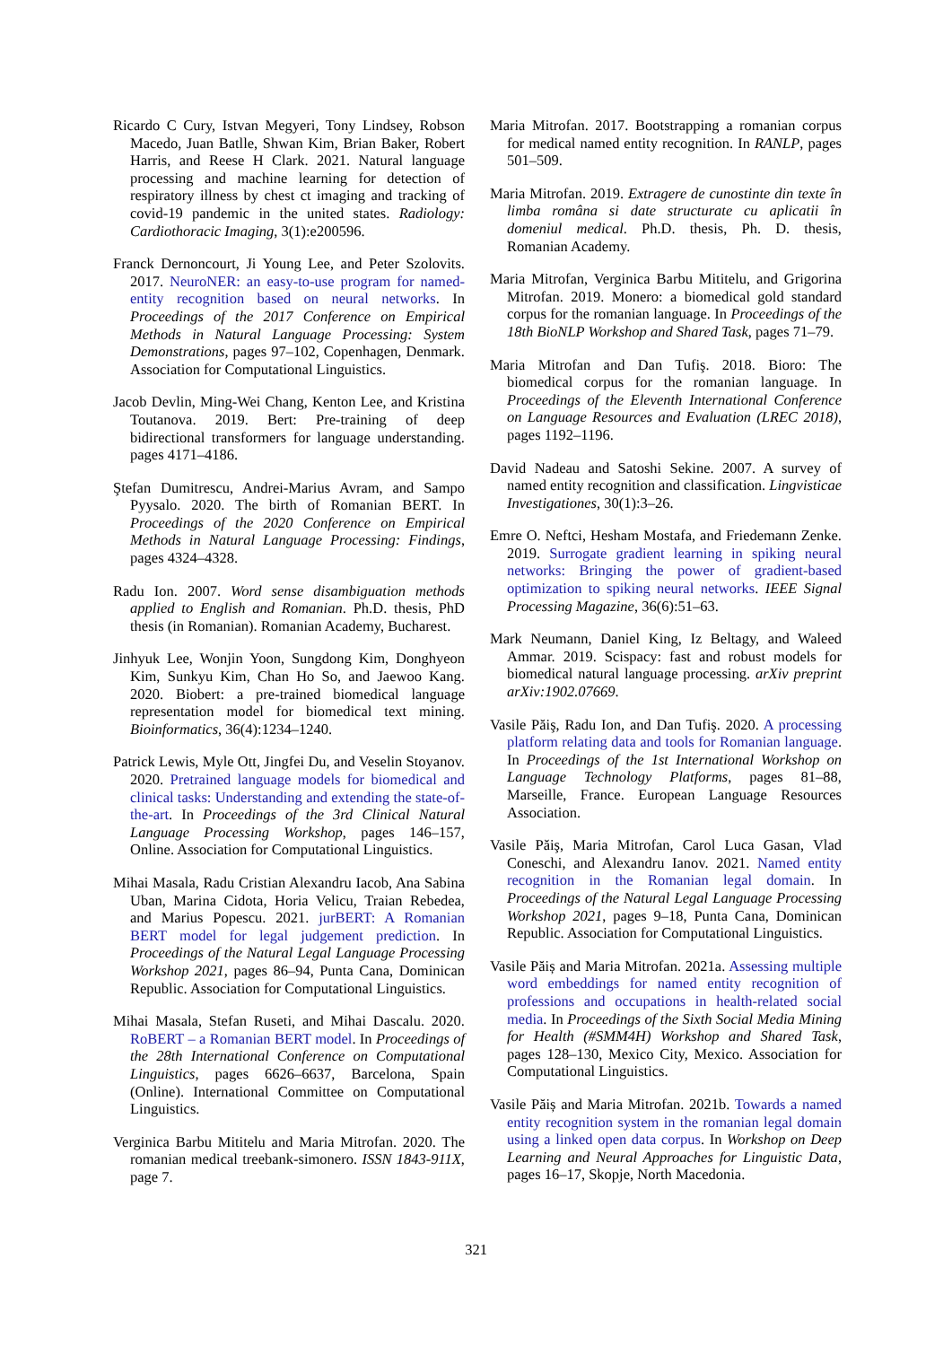Ricardo C Cury, Istvan Megyeri, Tony Lindsey, Robson Macedo, Juan Batlle, Shwan Kim, Brian Baker, Robert Harris, and Reese H Clark. 2021. Natural language processing and machine learning for detection of respiratory illness by chest ct imaging and tracking of covid-19 pandemic in the united states. Radiology: Cardiothoracic Imaging, 3(1):e200596.
Franck Dernoncourt, Ji Young Lee, and Peter Szolovits. 2017. NeuroNER: an easy-to-use program for named-entity recognition based on neural networks. In Proceedings of the 2017 Conference on Empirical Methods in Natural Language Processing: System Demonstrations, pages 97–102, Copenhagen, Denmark. Association for Computational Linguistics.
Jacob Devlin, Ming-Wei Chang, Kenton Lee, and Kristina Toutanova. 2019. Bert: Pre-training of deep bidirectional transformers for language understanding. pages 4171–4186.
Ştefan Dumitrescu, Andrei-Marius Avram, and Sampo Pyysalo. 2020. The birth of Romanian BERT. In Proceedings of the 2020 Conference on Empirical Methods in Natural Language Processing: Findings, pages 4324–4328.
Radu Ion. 2007. Word sense disambiguation methods applied to English and Romanian. Ph.D. thesis, PhD thesis (in Romanian). Romanian Academy, Bucharest.
Jinhyuk Lee, Wonjin Yoon, Sungdong Kim, Donghyeon Kim, Sunkyu Kim, Chan Ho So, and Jaewoo Kang. 2020. Biobert: a pre-trained biomedical language representation model for biomedical text mining. Bioinformatics, 36(4):1234–1240.
Patrick Lewis, Myle Ott, Jingfei Du, and Veselin Stoyanov. 2020. Pretrained language models for biomedical and clinical tasks: Understanding and extending the state-of-the-art. In Proceedings of the 3rd Clinical Natural Language Processing Workshop, pages 146–157, Online. Association for Computational Linguistics.
Mihai Masala, Radu Cristian Alexandru Iacob, Ana Sabina Uban, Marina Cidota, Horia Velicu, Traian Rebedea, and Marius Popescu. 2021. jurBERT: A Romanian BERT model for legal judgement prediction. In Proceedings of the Natural Legal Language Processing Workshop 2021, pages 86–94, Punta Cana, Dominican Republic. Association for Computational Linguistics.
Mihai Masala, Stefan Ruseti, and Mihai Dascalu. 2020. RoBERT – a Romanian BERT model. In Proceedings of the 28th International Conference on Computational Linguistics, pages 6626–6637, Barcelona, Spain (Online). International Committee on Computational Linguistics.
Verginica Barbu Mititelu and Maria Mitrofan. 2020. The romanian medical treebank-simonero. ISSN 1843-911X, page 7.
Maria Mitrofan. 2017. Bootstrapping a romanian corpus for medical named entity recognition. In RANLP, pages 501–509.
Maria Mitrofan. 2019. Extragere de cunostinte din texte în limba româna si date structurate cu aplicatii în domeniul medical. Ph.D. thesis, Ph. D. thesis, Romanian Academy.
Maria Mitrofan, Verginica Barbu Mititelu, and Grigorina Mitrofan. 2019. Monero: a biomedical gold standard corpus for the romanian language. In Proceedings of the 18th BioNLP Workshop and Shared Task, pages 71–79.
Maria Mitrofan and Dan Tufiş. 2018. Bioro: The biomedical corpus for the romanian language. In Proceedings of the Eleventh International Conference on Language Resources and Evaluation (LREC 2018), pages 1192–1196.
David Nadeau and Satoshi Sekine. 2007. A survey of named entity recognition and classification. Lingvisticae Investigationes, 30(1):3–26.
Emre O. Neftci, Hesham Mostafa, and Friedemann Zenke. 2019. Surrogate gradient learning in spiking neural networks: Bringing the power of gradient-based optimization to spiking neural networks. IEEE Signal Processing Magazine, 36(6):51–63.
Mark Neumann, Daniel King, Iz Beltagy, and Waleed Ammar. 2019. Scispacy: fast and robust models for biomedical natural language processing. arXiv preprint arXiv:1902.07669.
Vasile Păiş, Radu Ion, and Dan Tufiş. 2020. A processing platform relating data and tools for Romanian language. In Proceedings of the 1st International Workshop on Language Technology Platforms, pages 81–88, Marseille, France. European Language Resources Association.
Vasile Păiş, Maria Mitrofan, Carol Luca Gasan, Vlad Coneschi, and Alexandru Ianov. 2021. Named entity recognition in the Romanian legal domain. In Proceedings of the Natural Legal Language Processing Workshop 2021, pages 9–18, Punta Cana, Dominican Republic. Association for Computational Linguistics.
Vasile Păiș and Maria Mitrofan. 2021a. Assessing multiple word embeddings for named entity recognition of professions and occupations in health-related social media. In Proceedings of the Sixth Social Media Mining for Health (#SMM4H) Workshop and Shared Task, pages 128–130, Mexico City, Mexico. Association for Computational Linguistics.
Vasile Păiș and Maria Mitrofan. 2021b. Towards a named entity recognition system in the romanian legal domain using a linked open data corpus. In Workshop on Deep Learning and Neural Approaches for Linguistic Data, pages 16–17, Skopje, North Macedonia.
321